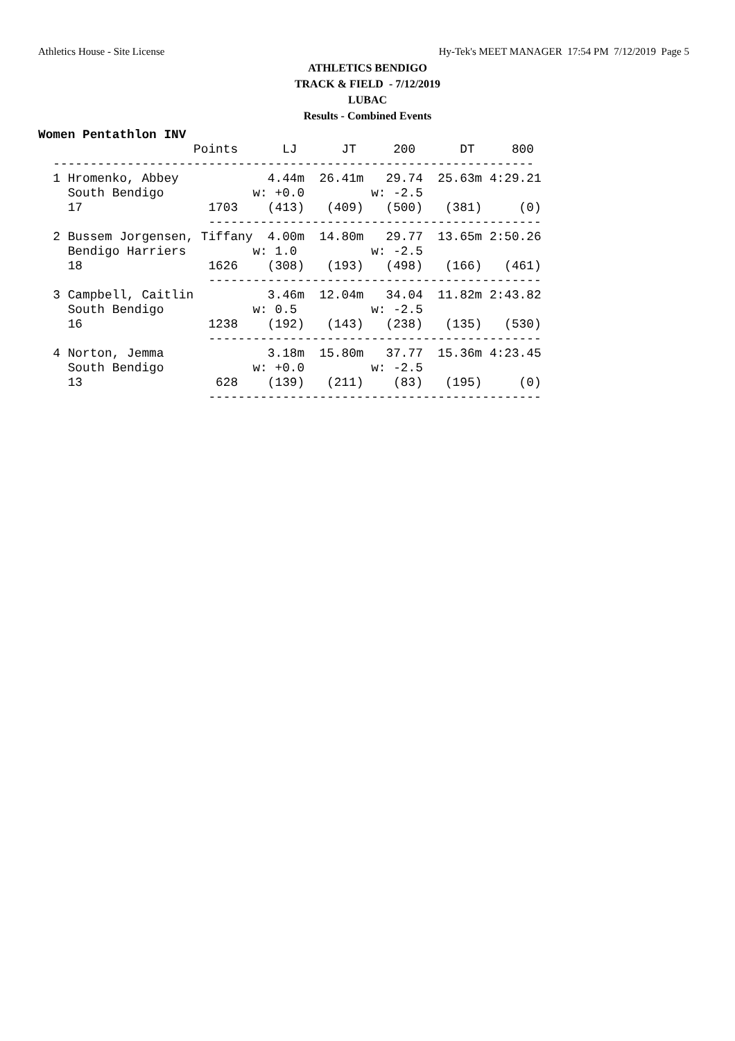Athletics House - Site License Hy-Tek's MEET MANAGER 17:54 PM 7/12/2019 Page 5
ATHLETICS BENDIGO
TRACK & FIELD - 7/12/2019
LUBAC
Results - Combined Events
Women Pentathlon INV
                     Points      LJ      JT     200      DT     800
  -----------------------------------------------------------------
  1 Hromenko, Abbey            4.44m  26.41m   29.74  25.63m 4:29.21
    South Bendigo            w: +0.0         w: -2.5
    17                 1703    (413)   (409)   (500)   (381)     (0)
                       ---------------------------------------------
  2 Bussem Jorgensen, Tiffany  4.00m  14.80m   29.77  13.65m 2:50.26
    Bendigo Harriers         w: 1.0          w: -2.5
    18                 1626    (308)   (193)   (498)   (166)   (461)
                       ---------------------------------------------
  3 Campbell, Caitlin          3.46m  12.04m   34.04  11.82m 2:43.82
    South Bendigo            w: 0.5          w: -2.5
    16                 1238    (192)   (143)   (238)   (135)   (530)
                       ---------------------------------------------
  4 Norton, Jemma              3.18m  15.80m   37.77  15.36m 4:23.45
    South Bendigo            w: +0.0         w: -2.5
    13                  628    (139)   (211)    (83)   (195)     (0)
                       ---------------------------------------------